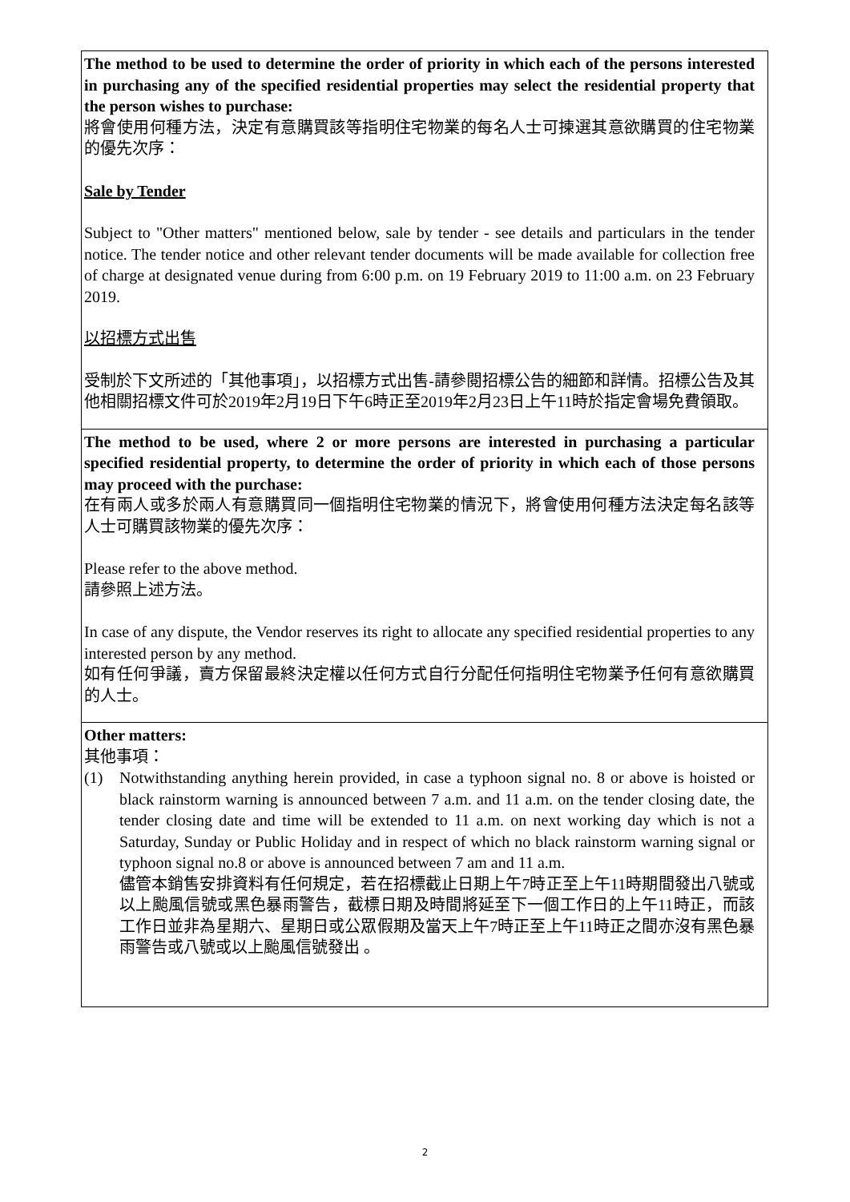| The method to be used to determine the order of priority in which each of the persons interested in purchasing any of the specified residential properties may select the residential property that the person wishes to purchase: 將會使用何種方法，決定有意購買該等指明住宅物業的每名人士可揀選其意欲購買的住宅物業的優先次序： Sale by Tender Subject to "Other matters" mentioned below, sale by tender - see details and particulars in the tender notice. The tender notice and other relevant tender documents will be made available for collection free of charge at designated venue during from 6:00 p.m. on 19 February 2019 to 11:00 a.m. on 23 February 2019. 以招標方式出售 受制於下文所述的「其他事項」，以招標方式出售-請參閱招標公告的細節和詳情。招標公告及其他相關招標文件可於2019年2月19日下午6時正至2019年2月23日上午11時於指定會場免費領取。 |
| The method to be used, where 2 or more persons are interested in purchasing a particular specified residential property, to determine the order of priority in which each of those persons may proceed with the purchase: 在有兩人或多於兩人有意購買同一個指明住宅物業的情況下，將會使用何種方法決定每名該等人士可購買該物業的優先次序： Please refer to the above method. 請參照上述方法。 In case of any dispute, the Vendor reserves its right to allocate any specified residential properties to any interested person by any method. 如有任何爭議，賣方保留最終決定權以任何方式自行分配任何指明住宅物業予任何有意欲購買的人士。 |
| Other matters: 其他事項： (1) Notwithstanding anything herein provided, in case a typhoon signal no. 8 or above is hoisted or black rainstorm warning is announced between 7 a.m. and 11 a.m. on the tender closing date, the tender closing date and time will be extended to 11 a.m. on next working day which is not a Saturday, Sunday or Public Holiday and in respect of which no black rainstorm warning signal or typhoon signal no.8 or above is announced between 7 am and 11 a.m. 儘管本銷售安排資料有任何規定，若在招標截止日期上午7時正至上午11時期間發出八號或以上颱風信號或黑色暴雨警告，截標日期及時間將延至下一個工作日的上午11時正，而該工作日並非為星期六、星期日或公眾假期及當天上午7時正至上午11時正之間亦沒有黑色暴雨警告或八號或以上颱風信號發出 。 |
2